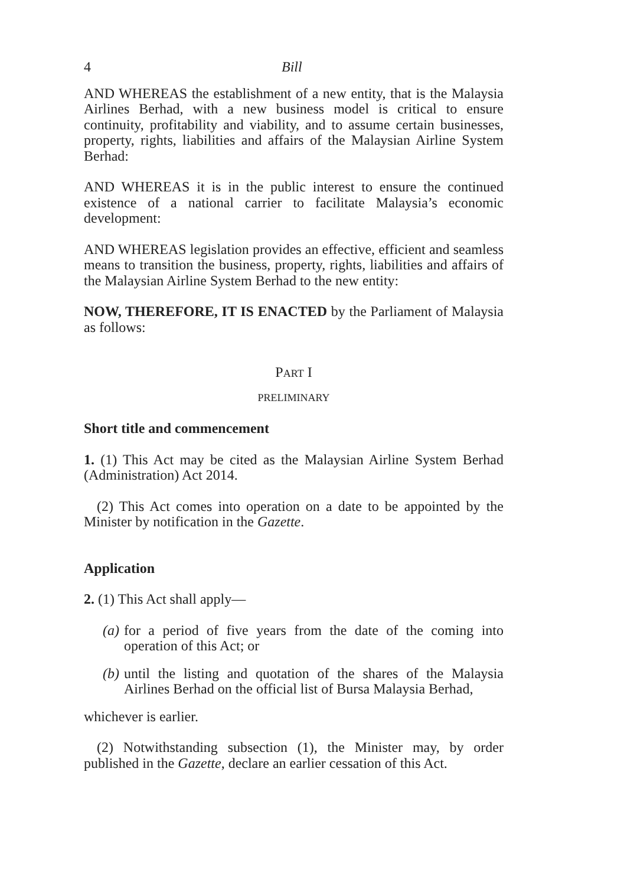4 Bill
AND WHEREAS the establishment of a new entity, that is the Malaysia Airlines Berhad, with a new business model is critical to ensure continuity, profitability and viability, and to assume certain businesses, property, rights, liabilities and affairs of the Malaysian Airline System Berhad:
AND WHEREAS it is in the public interest to ensure the continued existence of a national carrier to facilitate Malaysia’s economic development:
AND WHEREAS legislation provides an effective, efficient and seamless means to transition the business, property, rights, liabilities and affairs of the Malaysian Airline System Berhad to the new entity:
NOW, THEREFORE, IT IS ENACTED by the Parliament of Malaysia as follows:
PART I
PRELIMINARY
Short title and commencement
1. (1) This Act may be cited as the Malaysian Airline System Berhad (Administration) Act 2014.
(2) This Act comes into operation on a date to be appointed by the Minister by notification in the Gazette.
Application
2. (1) This Act shall apply—
(a) for a period of five years from the date of the coming into operation of this Act; or
(b) until the listing and quotation of the shares of the Malaysia Airlines Berhad on the official list of Bursa Malaysia Berhad,
whichever is earlier.
(2) Notwithstanding subsection (1), the Minister may, by order published in the Gazette, declare an earlier cessation of this Act.